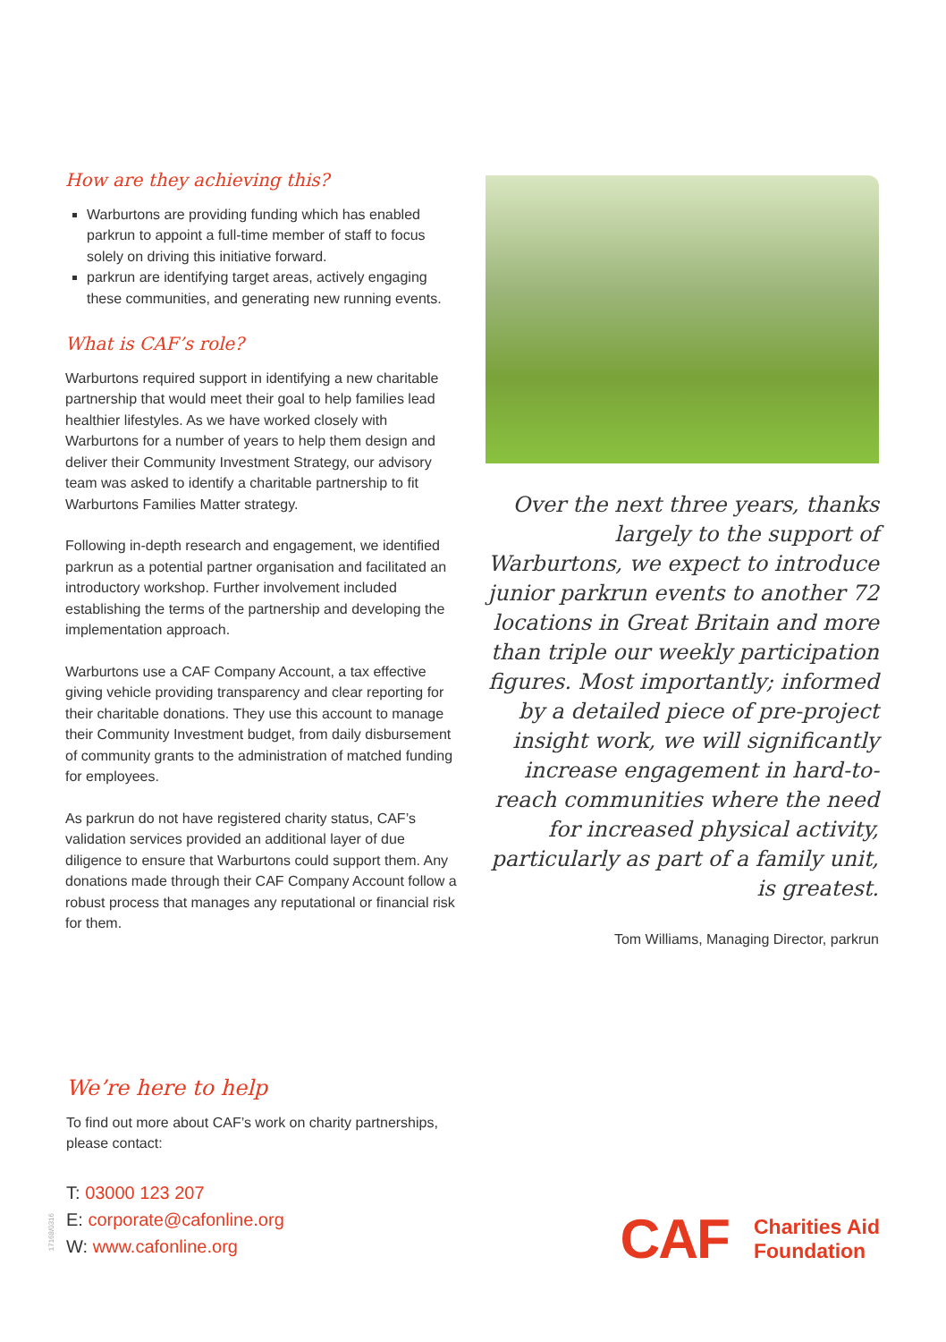How are they achieving this?
Warburtons are providing funding which has enabled parkrun to appoint a full-time member of staff to focus solely on driving this initiative forward.
parkrun are identifying target areas, actively engaging these communities, and generating new running events.
What is CAF’s role?
Warburtons required support in identifying a new charitable partnership that would meet their goal to help families lead healthier lifestyles. As we have worked closely with Warburtons for a number of years to help them design and deliver their Community Investment Strategy, our advisory team was asked to identify a charitable partnership to fit Warburtons Families Matter strategy.
Following in-depth research and engagement, we identified parkrun as a potential partner organisation and facilitated an introductory workshop. Further involvement included establishing the terms of the partnership and developing the implementation approach.
Warburtons use a CAF Company Account, a tax effective giving vehicle providing transparency and clear reporting for their charitable donations. They use this account to manage their Community Investment budget, from daily disbursement of community grants to the administration of matched funding for employees.
As parkrun do not have registered charity status, CAF’s validation services provided an additional layer of due diligence to ensure that Warburtons could support them. Any donations made through their CAF Company Account follow a robust process that manages any reputational or financial risk for them.
Over the next three years, thanks largely to the support of Warburtons, we expect to introduce junior parkrun events to another 72 locations in Great Britain and more than triple our weekly participation figures. Most importantly; informed by a detailed piece of pre-project insight work, we will significantly increase engagement in hard-to-reach communities where the need for increased physical activity, particularly as part of a family unit, is greatest.
Tom Williams, Managing Director, parkrun
We’re here to help
To find out more about CAF’s work on charity partnerships, please contact:
T: 03000 123 207
E: corporate@cafonline.org
W: www.cafonline.org
17168/0316
CAF
Charities Aid
Foundation